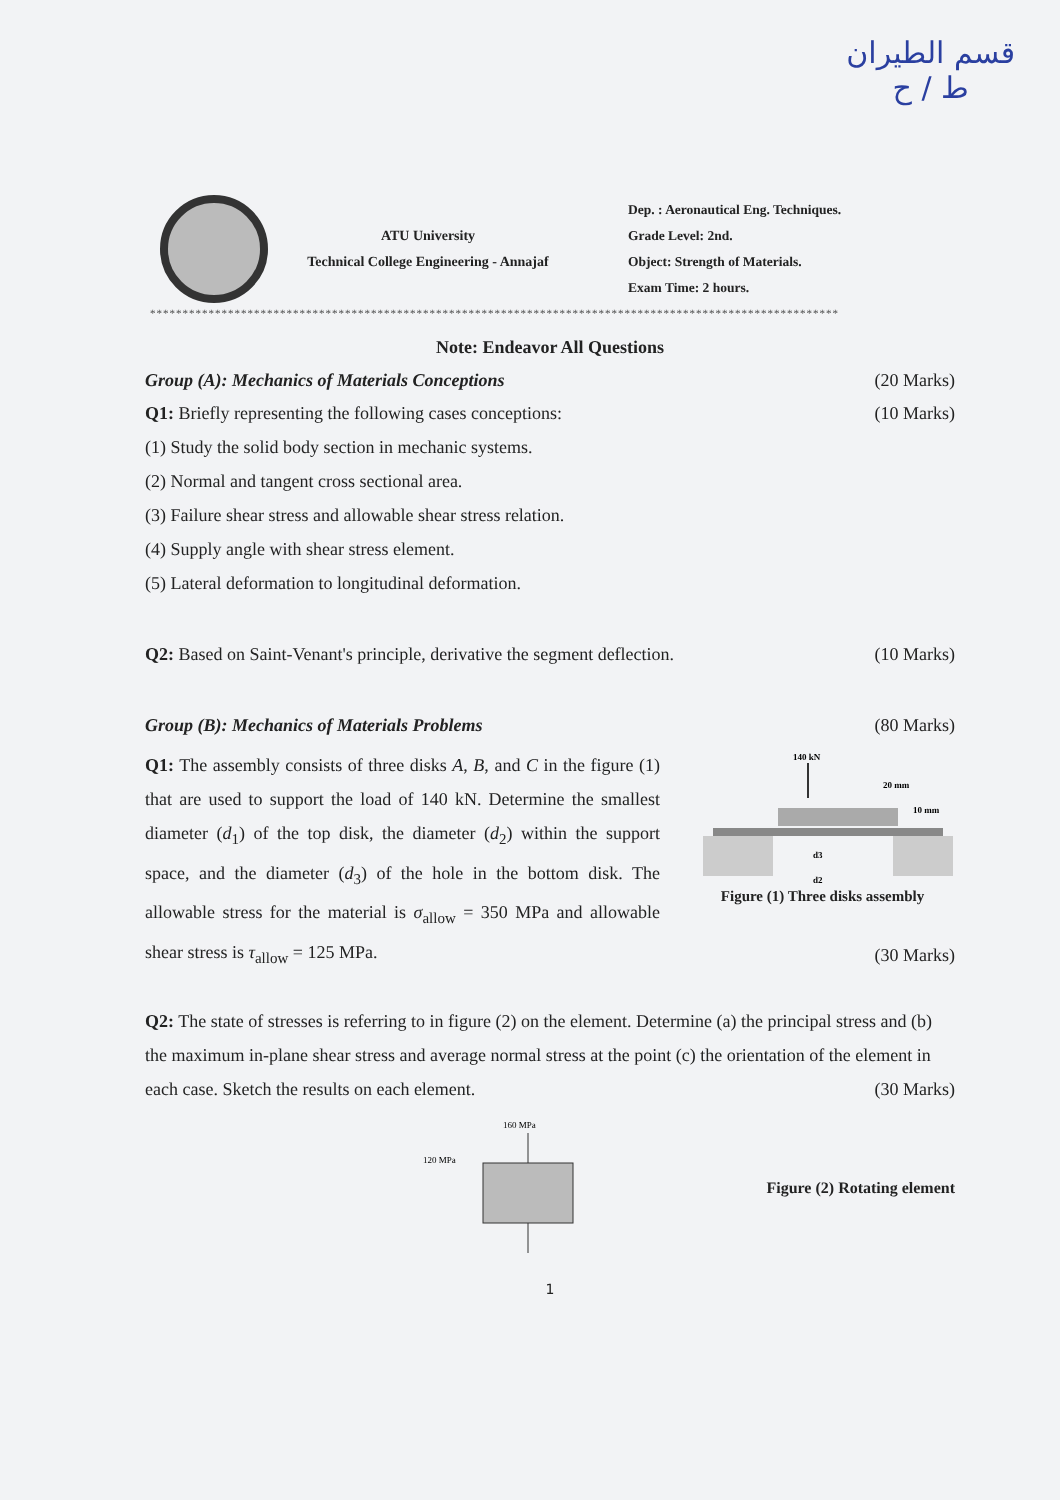قسم الطيران
ط / ح
ATU University
Technical College Engineering - Annajaf
Dep. : Aeronautical Eng. Techniques.
Grade Level: 2nd.
Object: Strength of Materials.
Exam Time: 2 hours.
**********************************************************************************************************
Note: Endeavor All Questions
Group (A): Mechanics of Materials Conceptions (20 Marks)
Q1: Briefly representing the following cases conceptions: (10 Marks)
(1) Study the solid body section in mechanic systems.
(2) Normal and tangent cross sectional area.
(3) Failure shear stress and allowable shear stress relation.
(4) Supply angle with shear stress element.
(5) Lateral deformation to longitudinal deformation.
Q2: Based on Saint-Venant's principle, derivative the segment deflection. (10 Marks)
Group (B): Mechanics of Materials Problems (80 Marks)
Q1: The assembly consists of three disks A, B, and C in the figure (1) that are used to support the load of 140 kN. Determine the smallest diameter (d<sub>1</sub>) of the top disk, the diameter (d<sub>2</sub>) within the support space, and the diameter (d<sub>3</sub>) of the hole in the bottom disk. The allowable stress for the material is σ<sub>allow</sub> = 350 MPa and allowable shear stress is τ<sub>allow</sub> = 125 MPa.
140 kN
20 mm
10 mm
d3
d2
Figure (1) Three disks assembly
(30 Marks)
Q2: The state of stresses is referring to in figure (2) on the element. Determine (a) the principal stress and (b) the maximum in-plane shear stress and average normal stress at the point (c) the orientation of the element in each case. Sketch the results on each element. (30 Marks)
160 MPa
120 MPa
Figure (2) Rotating element
1